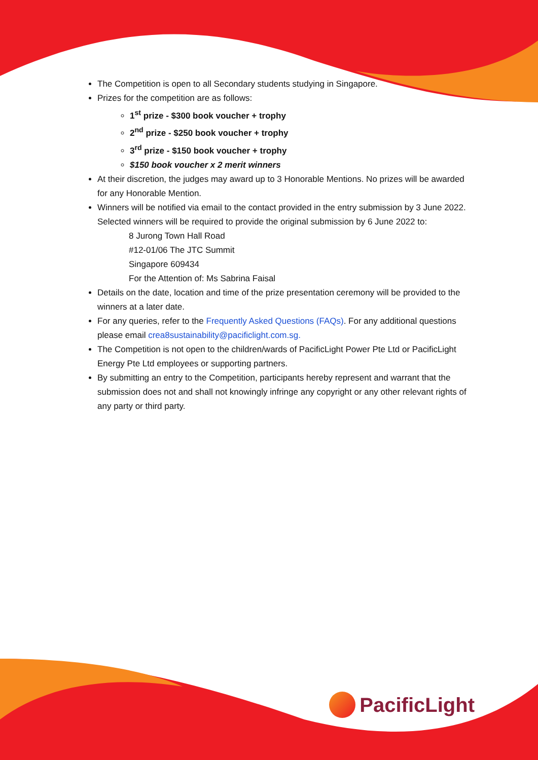The Competition is open to all Secondary students studying in Singapore.
Prizes for the competition are as follows:
1<sup>st</sup> prize - $300 book voucher + trophy
2<sup>nd</sup> prize - $250 book voucher + trophy
3<sup>rd</sup> prize - $150 book voucher + trophy
$150 book voucher x 2 merit winners
At their discretion, the judges may award up to 3 Honorable Mentions. No prizes will be awarded for any Honorable Mention.
Winners will be notified via email to the contact provided in the entry submission by 3 June 2022. Selected winners will be required to provide the original submission by 6 June 2022 to:
8 Jurong Town Hall Road
#12-01/06 The JTC Summit
Singapore 609434
For the Attention of: Ms Sabrina Faisal
Details on the date, location and time of the prize presentation ceremony will be provided to the winners at a later date.
For any queries, refer to the Frequently Asked Questions (FAQs). For any additional questions please email crea8sustainability@pacificlight.com.sg.
The Competition is not open to the children/wards of PacificLight Power Pte Ltd or PacificLight Energy Pte Ltd employees or supporting partners.
By submitting an entry to the Competition, participants hereby represent and warrant that the submission does not and shall not knowingly infringe any copyright or any other relevant rights of any party or third party.
PacificLight